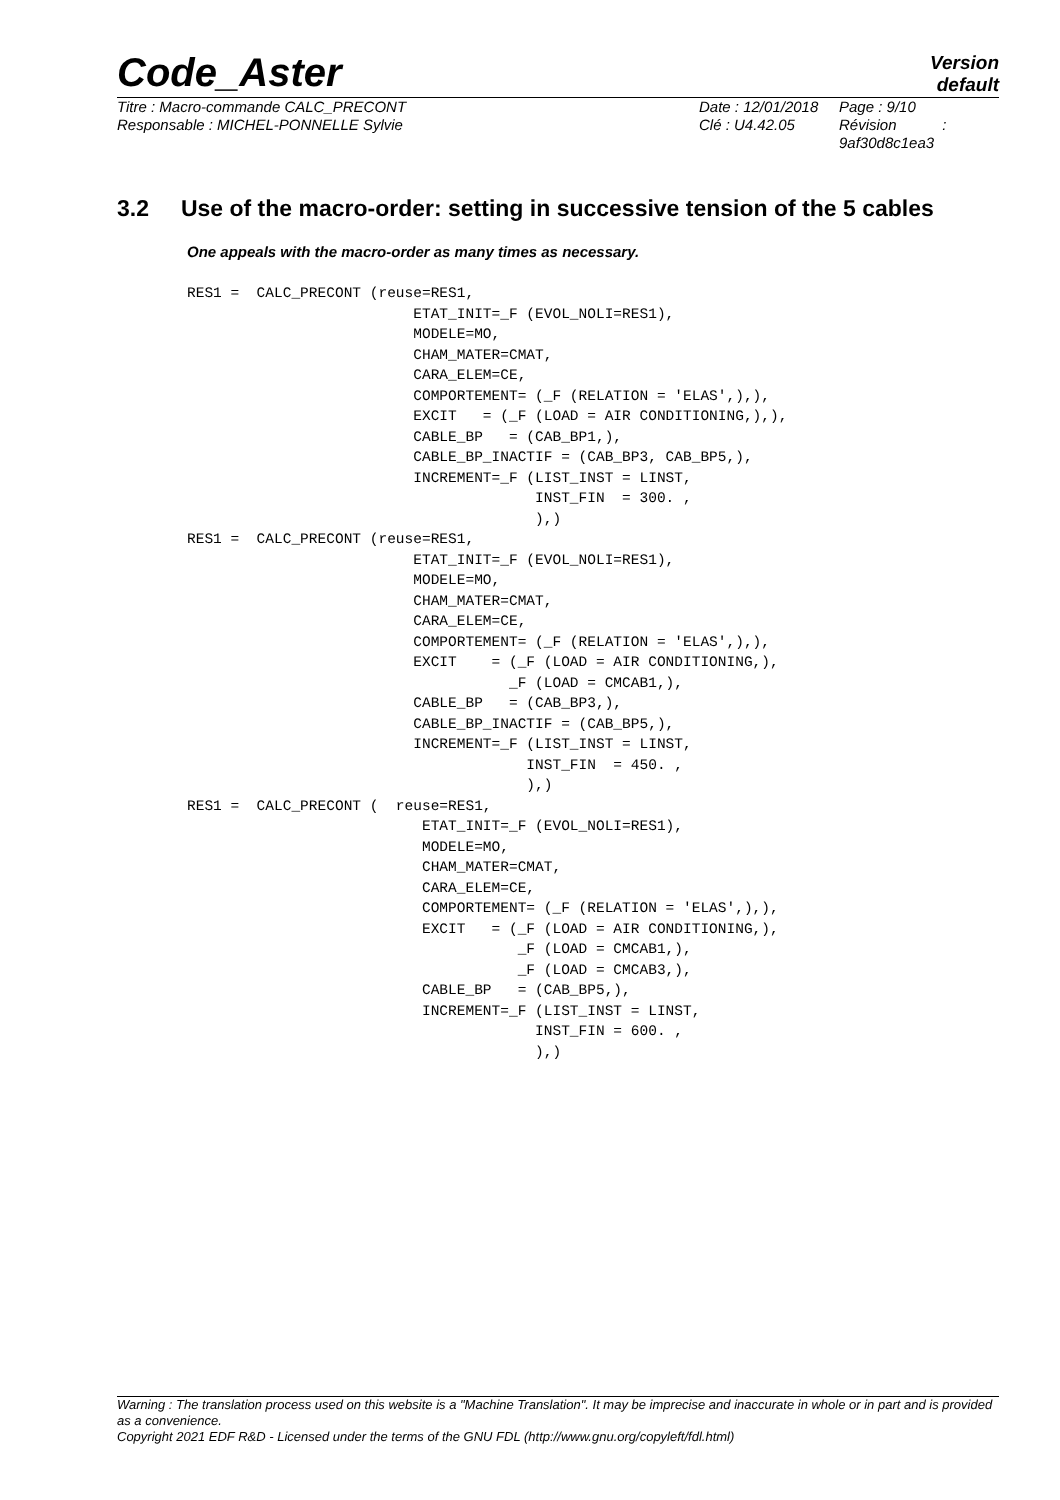Code_Aster
Version
default
Titre : Macro-commande CALC_PRECONT
Responsable : MICHEL-PONNELLE Sylvie
Date : 12/01/2018
Clé : U4.42.05
Page : 9/10
Révision :
9af30d8c1ea3
3.2 Use of the macro-order: setting in successive tension of the 5 cables
One appeals with the macro-order as many times as necessary.
RES1 =  CALC_PRECONT (reuse=RES1,
                          ETAT_INIT=_F (EVOL_NOLI=RES1),
                          MODELE=MO,
                          CHAM_MATER=CMAT,
                          CARA_ELEM=CE,
                          COMPORTEMENT= (_F (RELATION = 'ELAS',),),
                          EXCIT   = (_F (LOAD = AIR CONDITIONING,),),
                          CABLE_BP   = (CAB_BP1,),
                          CABLE_BP_INACTIF = (CAB_BP3, CAB_BP5,),
                          INCREMENT=_F (LIST_INST = LINST,
                                        INST_FIN  = 300. ,
                                        ),)
RES1 =  CALC_PRECONT (reuse=RES1,
                          ETAT_INIT=_F (EVOL_NOLI=RES1),
                          MODELE=MO,
                          CHAM_MATER=CMAT,
                          CARA_ELEM=CE,
                          COMPORTEMENT= (_F (RELATION = 'ELAS',),),
                          EXCIT    = (_F (LOAD = AIR CONDITIONING,),
                                     _F (LOAD = CMCAB1,),
                          CABLE_BP   = (CAB_BP3,),
                          CABLE_BP_INACTIF = (CAB_BP5,),
                          INCREMENT=_F (LIST_INST = LINST,
                                       INST_FIN  = 450. ,
                                       ),)
RES1 =  CALC_PRECONT (  reuse=RES1,
                           ETAT_INIT=_F (EVOL_NOLI=RES1),
                           MODELE=MO,
                           CHAM_MATER=CMAT,
                           CARA_ELEM=CE,
                           COMPORTEMENT= (_F (RELATION = 'ELAS',),),
                           EXCIT   = (_F (LOAD = AIR CONDITIONING,),
                                      _F (LOAD = CMCAB1,),
                                      _F (LOAD = CMCAB3,),
                           CABLE_BP   = (CAB_BP5,),
                           INCREMENT=_F (LIST_INST = LINST,
                                        INST_FIN = 600. ,
                                        ),)
Warning : The translation process used on this website is a "Machine Translation". It may be imprecise and inaccurate in whole or in part and is provided as a convenience.
Copyright 2021 EDF R&D - Licensed under the terms of the GNU FDL (http://www.gnu.org/copyleft/fdl.html)